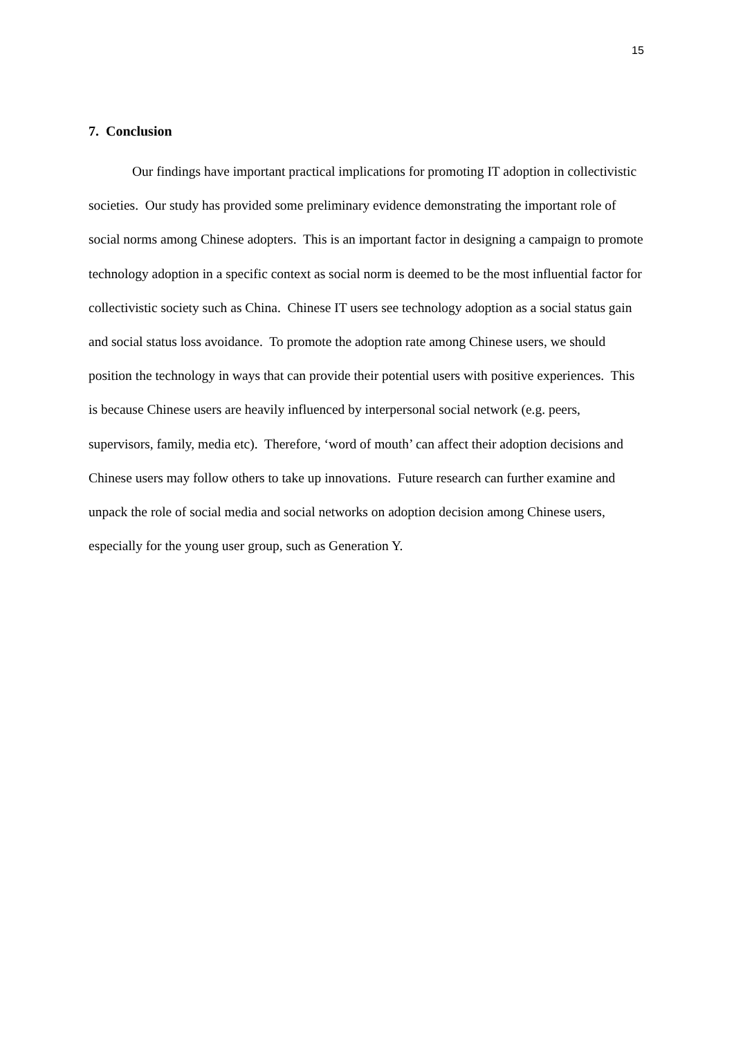15
7. Conclusion
Our findings have important practical implications for promoting IT adoption in collectivistic societies. Our study has provided some preliminary evidence demonstrating the important role of social norms among Chinese adopters. This is an important factor in designing a campaign to promote technology adoption in a specific context as social norm is deemed to be the most influential factor for collectivistic society such as China. Chinese IT users see technology adoption as a social status gain and social status loss avoidance. To promote the adoption rate among Chinese users, we should position the technology in ways that can provide their potential users with positive experiences. This is because Chinese users are heavily influenced by interpersonal social network (e.g. peers, supervisors, family, media etc). Therefore, ‘word of mouth’ can affect their adoption decisions and Chinese users may follow others to take up innovations. Future research can further examine and unpack the role of social media and social networks on adoption decision among Chinese users, especially for the young user group, such as Generation Y.